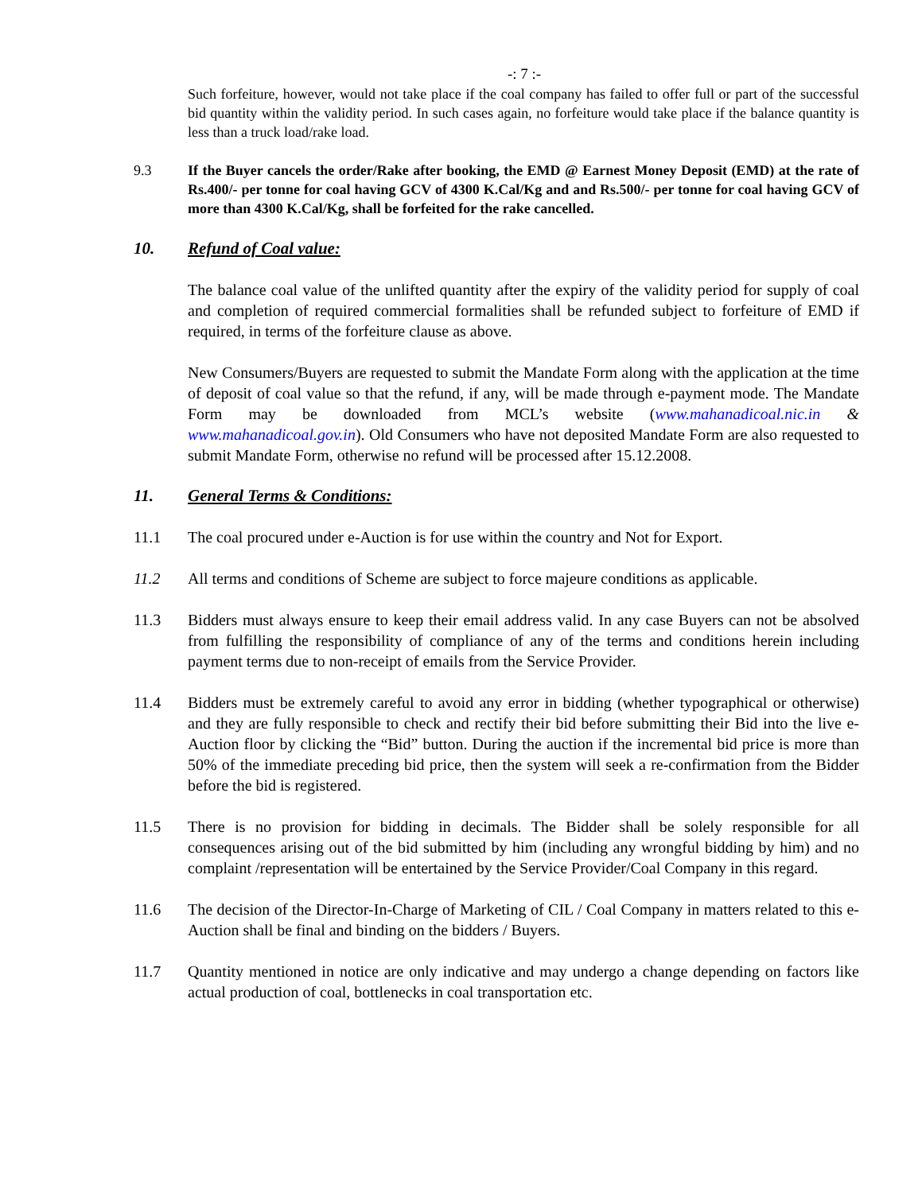-: 7 :-
Such forfeiture, however, would not take place if the coal company has failed to offer full or part of the successful bid quantity within the validity period. In such cases again, no forfeiture would take place if the balance quantity is less than a truck load/rake load.
9.3 If the Buyer cancels the order/Rake after booking, the EMD @ Earnest Money Deposit (EMD) at the rate of Rs.400/- per tonne for coal having GCV of 4300 K.Cal/Kg and and Rs.500/- per tonne for coal having GCV of more than 4300 K.Cal/Kg, shall be forfeited for the rake cancelled.
10. Refund of Coal value:
The balance coal value of the unlifted quantity after the expiry of the validity period for supply of coal and completion of required commercial formalities shall be refunded subject to forfeiture of EMD if required, in terms of the forfeiture clause as above.
New Consumers/Buyers are requested to submit the Mandate Form along with the application at the time of deposit of coal value so that the refund, if any, will be made through e-payment mode. The Mandate Form may be downloaded from MCL’s website (www.mahanadicoal.nic.in & www.mahanadicoal.gov.in). Old Consumers who have not deposited Mandate Form are also requested to submit Mandate Form, otherwise no refund will be processed after 15.12.2008.
11. General Terms & Conditions:
11.1 The coal procured under e-Auction is for use within the country and Not for Export.
11.2 All terms and conditions of Scheme are subject to force majeure conditions as applicable.
11.3 Bidders must always ensure to keep their email address valid. In any case Buyers can not be absolved from fulfilling the responsibility of compliance of any of the terms and conditions herein including payment terms due to non-receipt of emails from the Service Provider.
11.4 Bidders must be extremely careful to avoid any error in bidding (whether typographical or otherwise) and they are fully responsible to check and rectify their bid before submitting their Bid into the live e-Auction floor by clicking the “Bid” button. During the auction if the incremental bid price is more than 50% of the immediate preceding bid price, then the system will seek a re-confirmation from the Bidder before the bid is registered.
11.5 There is no provision for bidding in decimals. The Bidder shall be solely responsible for all consequences arising out of the bid submitted by him (including any wrongful bidding by him) and no complaint /representation will be entertained by the Service Provider/Coal Company in this regard.
11.6 The decision of the Director-In-Charge of Marketing of CIL / Coal Company in matters related to this e-Auction shall be final and binding on the bidders / Buyers.
11.7 Quantity mentioned in notice are only indicative and may undergo a change depending on factors like actual production of coal, bottlenecks in coal transportation etc.